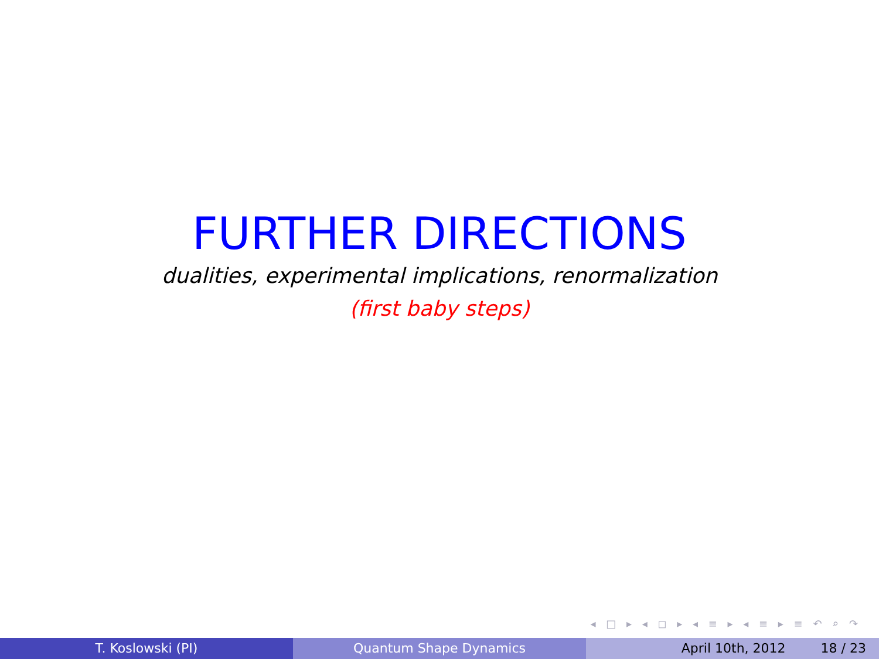FURTHER DIRECTIONS
dualities, experimental implications, renormalization
(first baby steps)
◂ □ ▸ ◂ ◻ ▸ ◂ ≡ ▸ ◂ ≡ ▸ ≡ ↶ ⌕ ↷
T. Koslowski (PI) Quantum Shape Dynamics April 10th, 2012 18 / 23